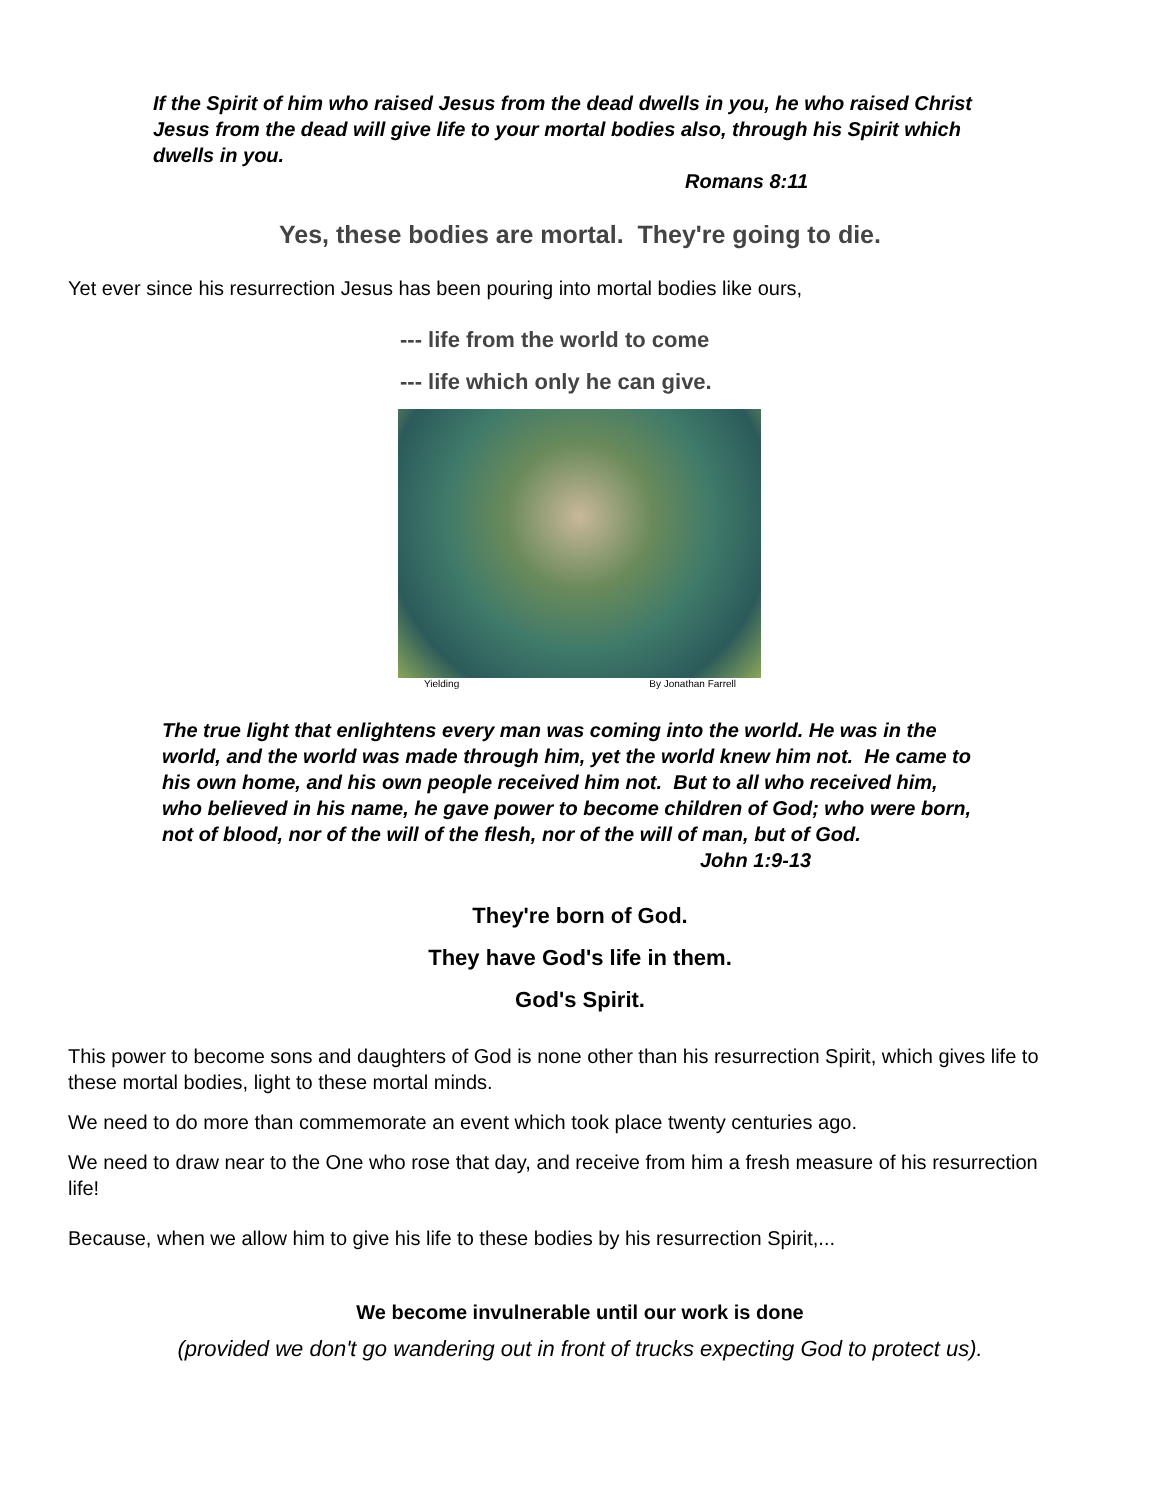If the Spirit of him who raised Jesus from the dead dwells in you, he who raised Christ Jesus from the dead will give life to your mortal bodies also, through his Spirit which dwells in you.
Romans 8:11
Yes, these bodies are mortal. They're going to die.
Yet ever since his resurrection Jesus has been pouring into mortal bodies like ours,
--- life from the world to come
--- life which only he can give.
Yielding By Jonathan Farrell
The true light that enlightens every man was coming into the world. He was in the world, and the world was made through him, yet the world knew him not. He came to his own home, and his own people received him not. But to all who received him, who believed in his name, he gave power to become children of God; who were born, not of blood, nor of the will of the flesh, nor of the will of man, but of God.
John 1:9-13
They're born of God.
They have God's life in them.
God's Spirit.
This power to become sons and daughters of God is none other than his resurrection Spirit, which gives life to these mortal bodies, light to these mortal minds.
We need to do more than commemorate an event which took place twenty centuries ago.
We need to draw near to the One who rose that day, and receive from him a fresh measure of his resurrection life!
Because, when we allow him to give his life to these bodies by his resurrection Spirit,...
We become invulnerable until our work is done
(provided we don't go wandering out in front of trucks expecting God to protect us).